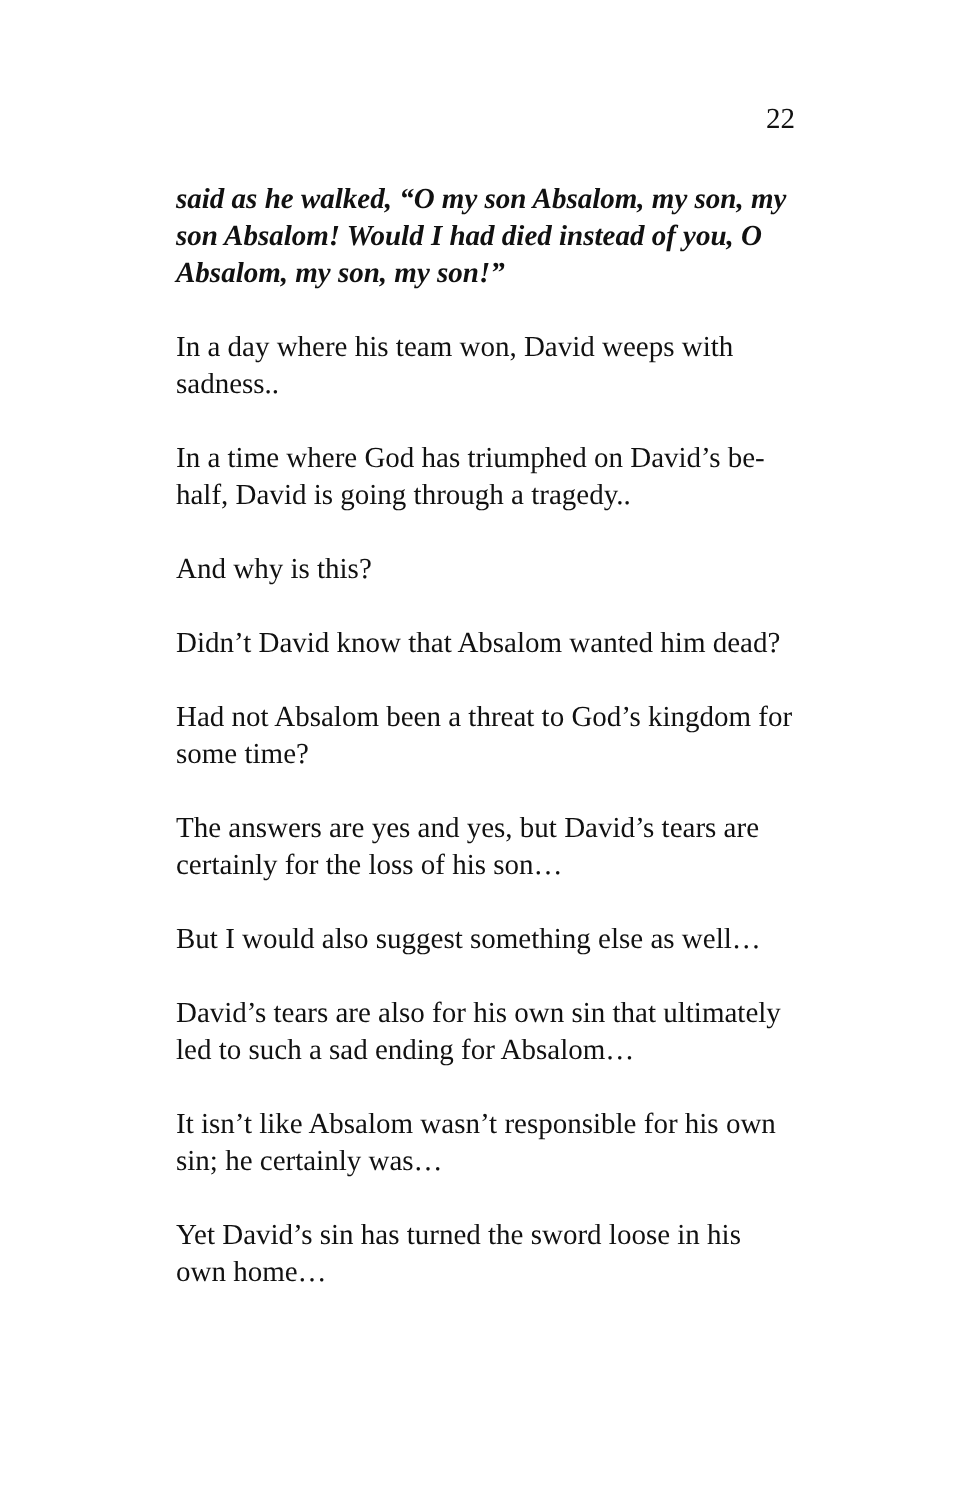22
said as he walked, “O my son Absalom, my son, my son Absalom! Would I had died instead of you, O Absalom, my son, my son!”
In a day where his team won, David weeps with sadness..
In a time where God has triumphed on David’s be-half, David is going through a tragedy..
And why is this?
Didn’t David know that Absalom wanted him dead?
Had not Absalom been a threat to God’s kingdom for some time?
The answers are yes and yes, but David’s tears are certainly for the loss of his son…
But I would also suggest something else as well…
David’s tears are also for his own sin that ultimately led to such a sad ending for Absalom…
It isn’t like Absalom wasn’t responsible for his own sin; he certainly was…
Yet David’s sin has turned the sword loose in his own home…